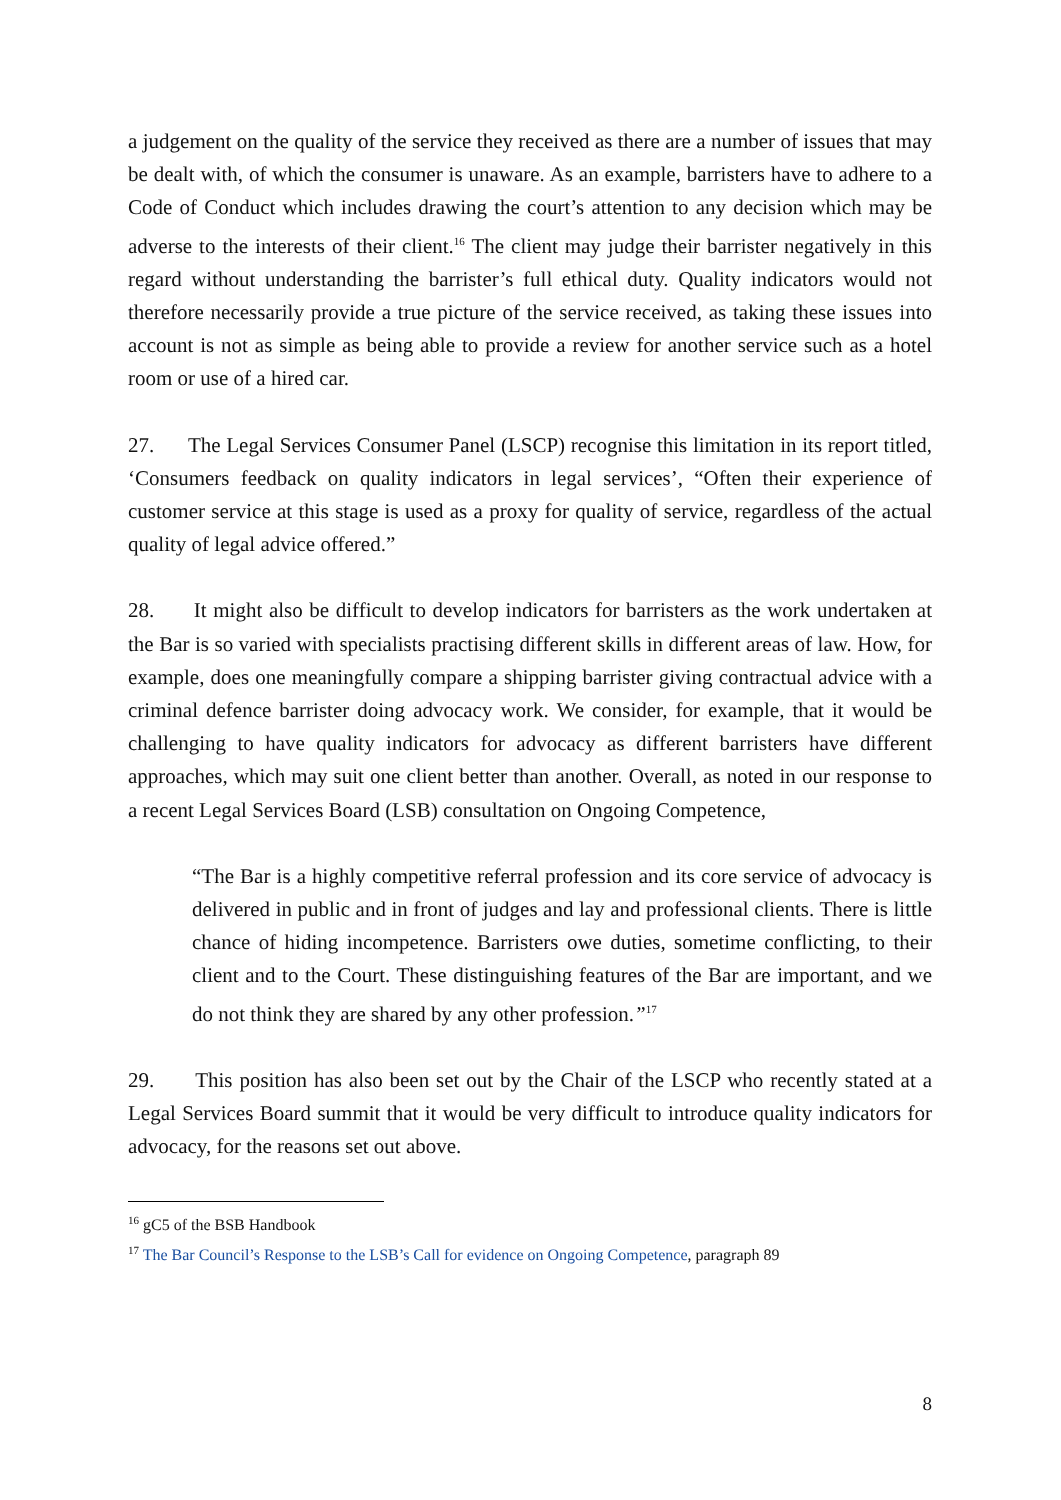a judgement on the quality of the service they received as there are a number of issues that may be dealt with, of which the consumer is unaware. As an example, barristers have to adhere to a Code of Conduct which includes drawing the court’s attention to any decision which may be adverse to the interests of their client.<sup>16</sup> The client may judge their barrister negatively in this regard without understanding the barrister’s full ethical duty. Quality indicators would not therefore necessarily provide a true picture of the service received, as taking these issues into account is not as simple as being able to provide a review for another service such as a hotel room or use of a hired car.
27. The Legal Services Consumer Panel (LSCP) recognise this limitation in its report titled, ‘Consumers feedback on quality indicators in legal services’, “Often their experience of customer service at this stage is used as a proxy for quality of service, regardless of the actual quality of legal advice offered.”
28. It might also be difficult to develop indicators for barristers as the work undertaken at the Bar is so varied with specialists practising different skills in different areas of law. How, for example, does one meaningfully compare a shipping barrister giving contractual advice with a criminal defence barrister doing advocacy work. We consider, for example, that it would be challenging to have quality indicators for advocacy as different barristers have different approaches, which may suit one client better than another. Overall, as noted in our response to a recent Legal Services Board (LSB) consultation on Ongoing Competence,
“The Bar is a highly competitive referral profession and its core service of advocacy is delivered in public and in front of judges and lay and professional clients. There is little chance of hiding incompetence. Barristers owe duties, sometime conflicting, to their client and to the Court. These distinguishing features of the Bar are important, and we do not think they are shared by any other profession.”<sup>17</sup>
29. This position has also been set out by the Chair of the LSCP who recently stated at a Legal Services Board summit that it would be very difficult to introduce quality indicators for advocacy, for the reasons set out above.
<sup>16</sup> gC5 of the BSB Handbook
<sup>17</sup> The Bar Council’s Response to the LSB’s Call for evidence on Ongoing Competence, paragraph 89
8